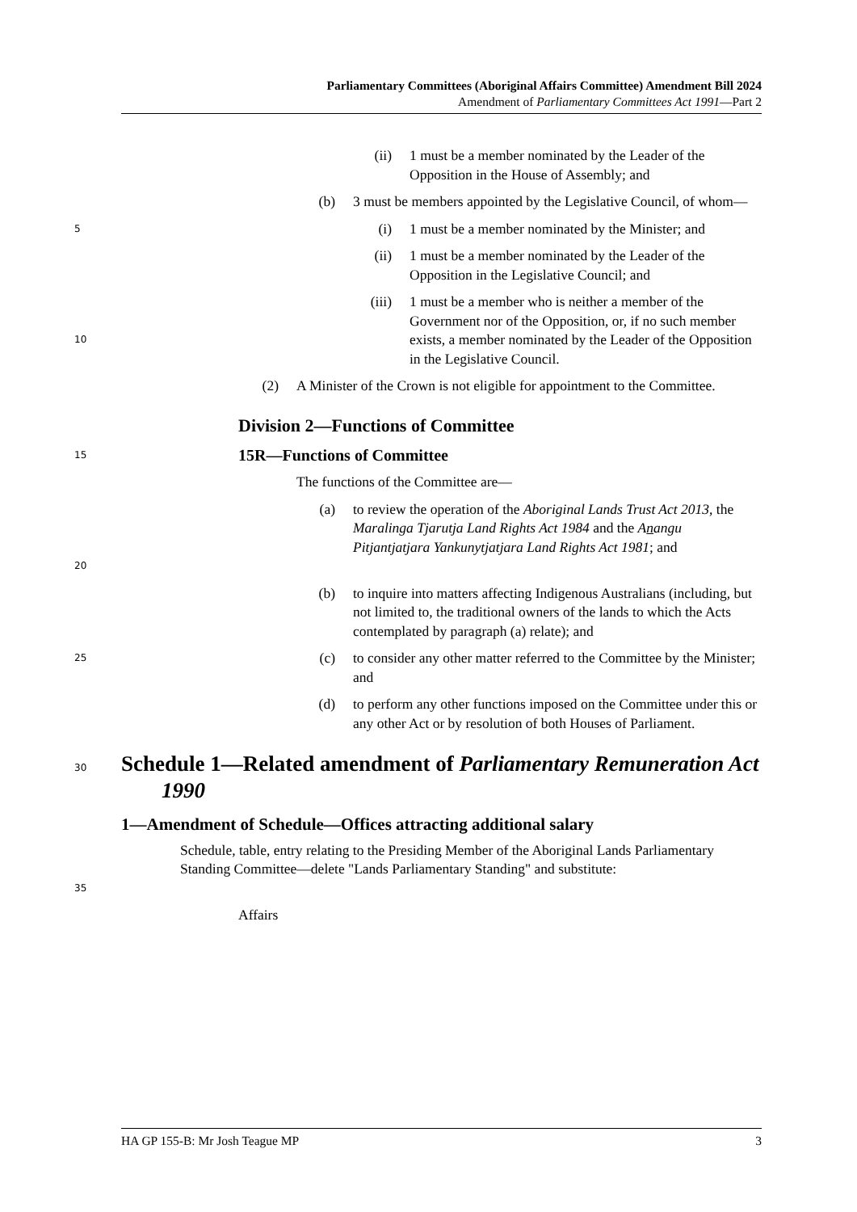Parliamentary Committees (Aboriginal Affairs Committee) Amendment Bill 2024
Amendment of Parliamentary Committees Act 1991—Part 2
(ii) 1 must be a member nominated by the Leader of the Opposition in the House of Assembly; and
(b) 3 must be members appointed by the Legislative Council, of whom—
5
(i) 1 must be a member nominated by the Minister; and
(ii) 1 must be a member nominated by the Leader of the Opposition in the Legislative Council; and
10
(iii) 1 must be a member who is neither a member of the Government nor of the Opposition, or, if no such member exists, a member nominated by the Leader of the Opposition in the Legislative Council.
(2) A Minister of the Crown is not eligible for appointment to the Committee.
Division 2—Functions of Committee
15
15R—Functions of Committee
The functions of the Committee are—
20
(a) to review the operation of the Aboriginal Lands Trust Act 2013, the Maralinga Tjarutja Land Rights Act 1984 and the Anangu Pitjantjatjara Yankunytjatjara Land Rights Act 1981; and
(b) to inquire into matters affecting Indigenous Australians (including, but not limited to, the traditional owners of the lands to which the Acts contemplated by paragraph (a) relate); and
25
(c) to consider any other matter referred to the Committee by the Minister; and
(d) to perform any other functions imposed on the Committee under this or any other Act or by resolution of both Houses of Parliament.
30
Schedule 1—Related amendment of Parliamentary Remuneration Act 1990
1—Amendment of Schedule—Offices attracting additional salary
35
Schedule, table, entry relating to the Presiding Member of the Aboriginal Lands Parliamentary Standing Committee—delete "Lands Parliamentary Standing" and substitute:
Affairs
HA GP 155-B: Mr Josh Teague MP 3